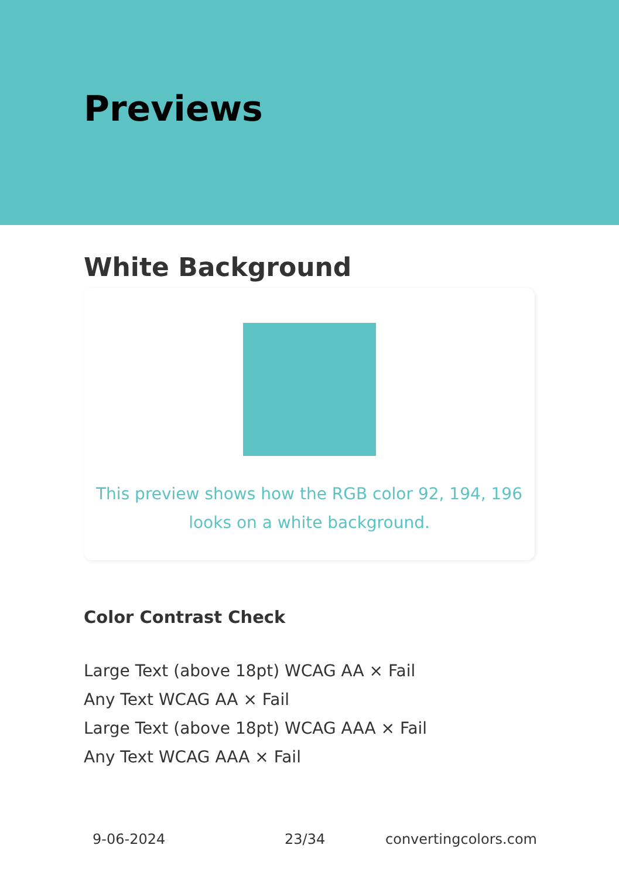Previews
White Background
This preview shows how the RGB color 92, 194, 196
looks on a white background.
Color Contrast Check
Large Text (above 18pt) WCAG AA × Fail
Any Text WCAG AA × Fail
Large Text (above 18pt) WCAG AAA × Fail
Any Text WCAG AAA × Fail
9-06-2024 23/34 convertingcolors.com